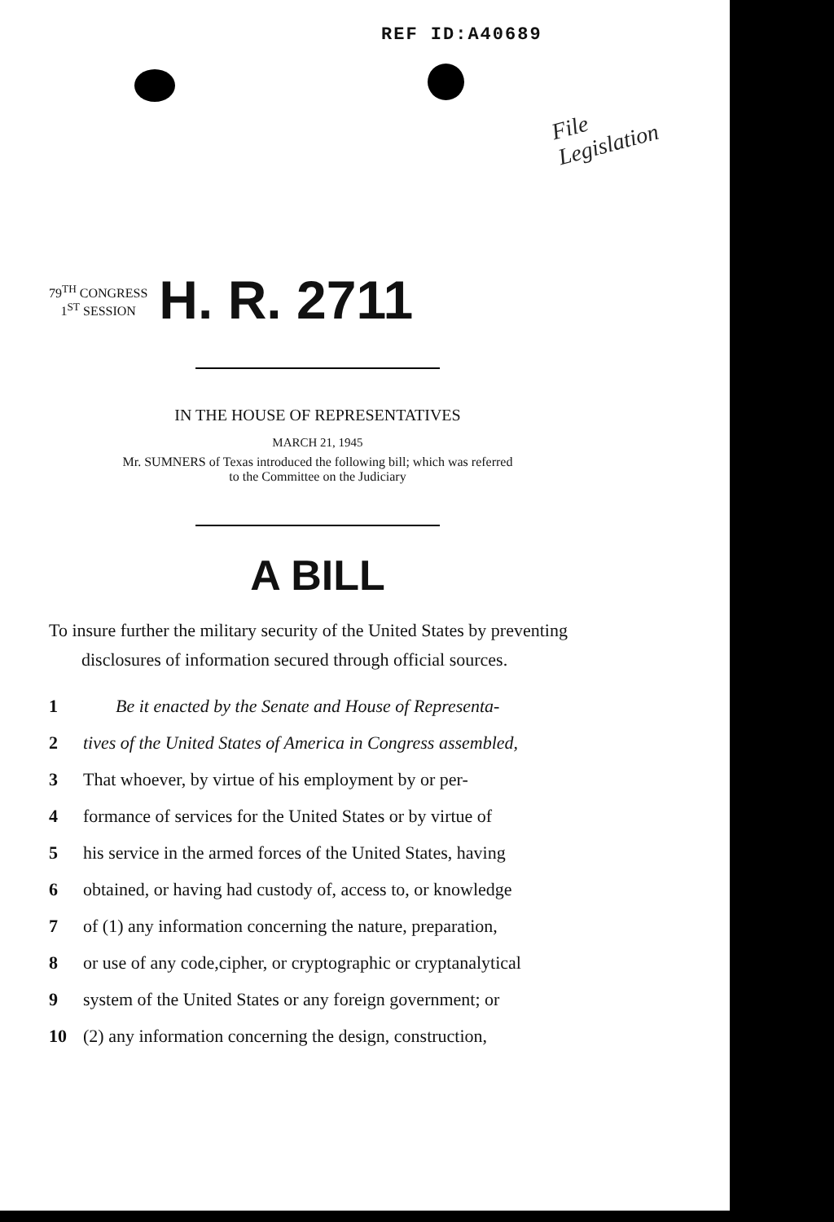REF ID:A40689
File
Legislation
79<sup>TH</sup> CONGRESS
1<sup>ST</sup> SESSION
H. R. 2711
IN THE HOUSE OF REPRESENTATIVES
MARCH 21, 1945
Mr. SUMNERS of Texas introduced the following bill; which was referred
to the Committee on the Judiciary
A BILL
To insure further the military security of the United States by preventing disclosures of information secured through official sources.
1 Be it enacted by the Senate and House of Representa-
2 tives of the United States of America in Congress assembled,
3 That whoever, by virtue of his employment by or per-
4 formance of services for the United States or by virtue of
5 his service in the armed forces of the United States, having
6 obtained, or having had custody of, access to, or knowledge
7 of (1) any information concerning the nature, preparation,
8 or use of any code,cipher, or cryptographic or cryptanalytical
9 system of the United States or any foreign government; or
10 (2) any information concerning the design, construction,